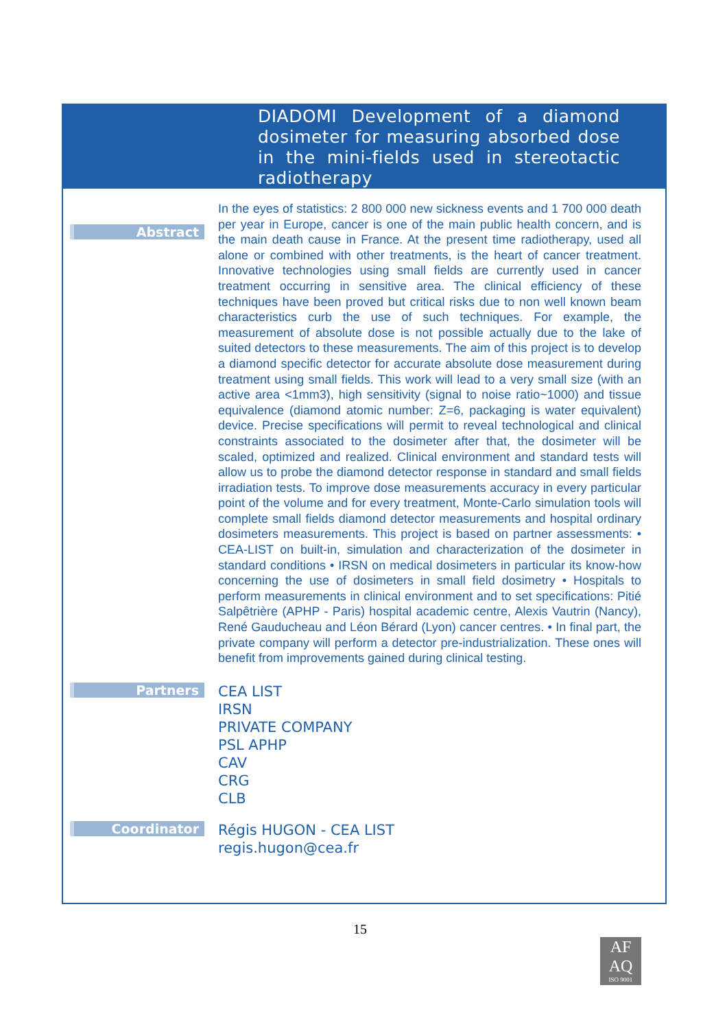DIADOMI Development of a diamond dosimeter for measuring absorbed dose in the mini-fields used in stereotactic radiotherapy
Abstract
In the eyes of statistics: 2 800 000 new sickness events and 1 700 000 death per year in Europe, cancer is one of the main public health concern, and is the main death cause in France. At the present time radiotherapy, used all alone or combined with other treatments, is the heart of cancer treatment. Innovative technologies using small fields are currently used in cancer treatment occurring in sensitive area. The clinical efficiency of these techniques have been proved but critical risks due to non well known beam characteristics curb the use of such techniques. For example, the measurement of absolute dose is not possible actually due to the lake of suited detectors to these measurements. The aim of this project is to develop a diamond specific detector for accurate absolute dose measurement during treatment using small fields. This work will lead to a very small size (with an active area <1mm3), high sensitivity (signal to noise ratio~1000) and tissue equivalence (diamond atomic number: Z=6, packaging is water equivalent) device. Precise specifications will permit to reveal technological and clinical constraints associated to the dosimeter after that, the dosimeter will be scaled, optimized and realized. Clinical environment and standard tests will allow us to probe the diamond detector response in standard and small fields irradiation tests. To improve dose measurements accuracy in every particular point of the volume and for every treatment, Monte-Carlo simulation tools will complete small fields diamond detector measurements and hospital ordinary dosimeters measurements. This project is based on partner assessments: • CEA-LIST on built-in, simulation and characterization of the dosimeter in standard conditions • IRSN on medical dosimeters in particular its know-how concerning the use of dosimeters in small field dosimetry • Hospitals to perform measurements in clinical environment and to set specifications: Pitié Salpêtrière (APHP - Paris) hospital academic centre, Alexis Vautrin (Nancy), René Gauducheau and Léon Bérard (Lyon) cancer centres. • In final part, the private company will perform a detector pre-industrialization. These ones will benefit from improvements gained during clinical testing.
Partners
CEA LIST
IRSN
PRIVATE COMPANY
PSL APHP
CAV
CRG
CLB
Coordinator
Régis HUGON - CEA LIST
regis.hugon@cea.fr
15
AF
AQ
ISO 9001